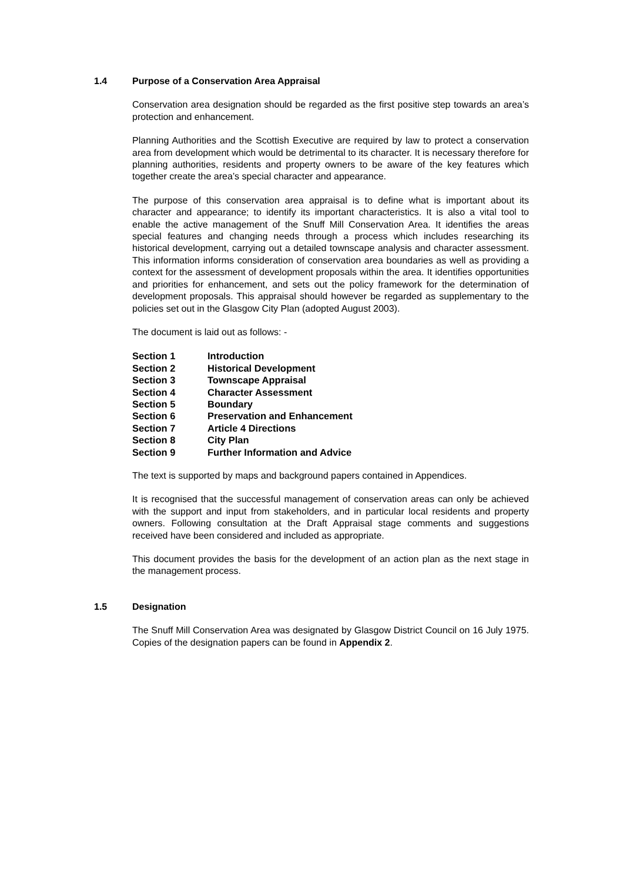1.4 Purpose of a Conservation Area Appraisal
Conservation area designation should be regarded as the first positive step towards an area’s protection and enhancement.
Planning Authorities and the Scottish Executive are required by law to protect a conservation area from development which would be detrimental to its character. It is necessary therefore for planning authorities, residents and property owners to be aware of the key features which together create the area’s special character and appearance.
The purpose of this conservation area appraisal is to define what is important about its character and appearance; to identify its important characteristics. It is also a vital tool to enable the active management of the Snuff Mill Conservation Area. It identifies the areas special features and changing needs through a process which includes researching its historical development, carrying out a detailed townscape analysis and character assessment. This information informs consideration of conservation area boundaries as well as providing a context for the assessment of development proposals within the area. It identifies opportunities and priorities for enhancement, and sets out the policy framework for the determination of development proposals. This appraisal should however be regarded as supplementary to the policies set out in the Glasgow City Plan (adopted August 2003).
The document is laid out as follows: -
| Section 1 | Introduction |
| Section 2 | Historical Development |
| Section 3 | Townscape Appraisal |
| Section 4 | Character Assessment |
| Section 5 | Boundary |
| Section 6 | Preservation and Enhancement |
| Section 7 | Article 4 Directions |
| Section 8 | City Plan |
| Section 9 | Further Information and Advice |
The text is supported by maps and background papers contained in Appendices.
It is recognised that the successful management of conservation areas can only be achieved with the support and input from stakeholders, and in particular local residents and property owners. Following consultation at the Draft Appraisal stage comments and suggestions received have been considered and included as appropriate.
This document provides the basis for the development of an action plan as the next stage in the management process.
1.5 Designation
The Snuff Mill Conservation Area was designated by Glasgow District Council on 16 July 1975. Copies of the designation papers can be found in Appendix 2.